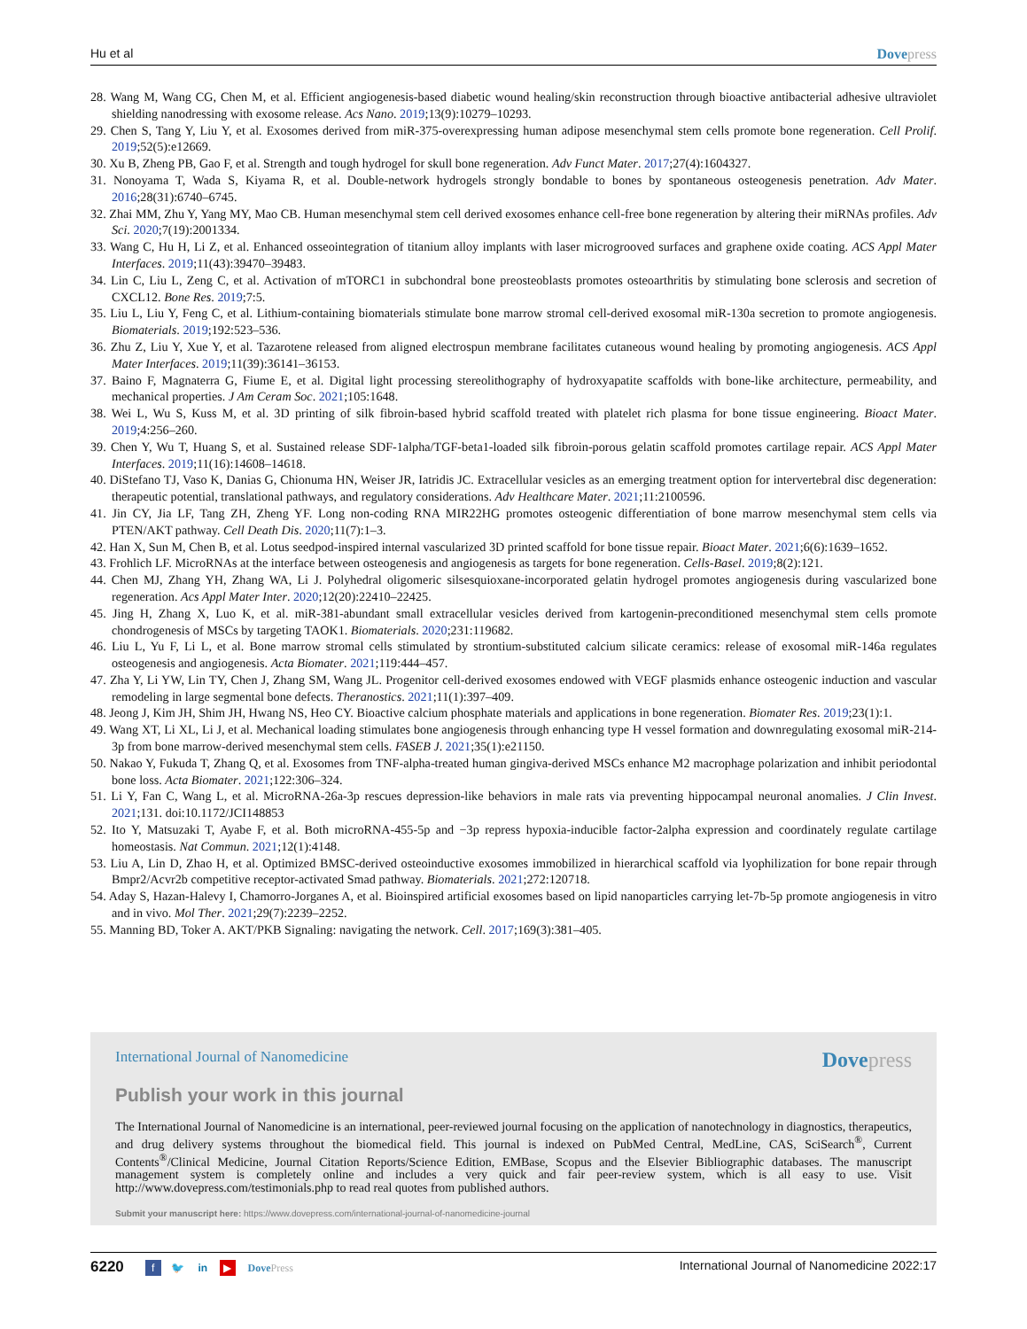Hu et al Dovepress
28. Wang M, Wang CG, Chen M, et al. Efficient angiogenesis-based diabetic wound healing/skin reconstruction through bioactive antibacterial adhesive ultraviolet shielding nanodressing with exosome release. Acs Nano. 2019;13(9):10279–10293.
29. Chen S, Tang Y, Liu Y, et al. Exosomes derived from miR-375-overexpressing human adipose mesenchymal stem cells promote bone regeneration. Cell Prolif. 2019;52(5):e12669.
30. Xu B, Zheng PB, Gao F, et al. Strength and tough hydrogel for skull bone regeneration. Adv Funct Mater. 2017;27(4):1604327.
31. Nonoyama T, Wada S, Kiyama R, et al. Double-network hydrogels strongly bondable to bones by spontaneous osteogenesis penetration. Adv Mater. 2016;28(31):6740–6745.
32. Zhai MM, Zhu Y, Yang MY, Mao CB. Human mesenchymal stem cell derived exosomes enhance cell-free bone regeneration by altering their miRNAs profiles. Adv Sci. 2020;7(19):2001334.
33. Wang C, Hu H, Li Z, et al. Enhanced osseointegration of titanium alloy implants with laser microgrooved surfaces and graphene oxide coating. ACS Appl Mater Interfaces. 2019;11(43):39470–39483.
34. Lin C, Liu L, Zeng C, et al. Activation of mTORC1 in subchondral bone preosteoblasts promotes osteoarthritis by stimulating bone sclerosis and secretion of CXCL12. Bone Res. 2019;7:5.
35. Liu L, Liu Y, Feng C, et al. Lithium-containing biomaterials stimulate bone marrow stromal cell-derived exosomal miR-130a secretion to promote angiogenesis. Biomaterials. 2019;192:523–536.
36. Zhu Z, Liu Y, Xue Y, et al. Tazarotene released from aligned electrospun membrane facilitates cutaneous wound healing by promoting angiogenesis. ACS Appl Mater Interfaces. 2019;11(39):36141–36153.
37. Baino F, Magnaterra G, Fiume E, et al. Digital light processing stereolithography of hydroxyapatite scaffolds with bone-like architecture, permeability, and mechanical properties. J Am Ceram Soc. 2021;105:1648.
38. Wei L, Wu S, Kuss M, et al. 3D printing of silk fibroin-based hybrid scaffold treated with platelet rich plasma for bone tissue engineering. Bioact Mater. 2019;4:256–260.
39. Chen Y, Wu T, Huang S, et al. Sustained release SDF-1alpha/TGF-beta1-loaded silk fibroin-porous gelatin scaffold promotes cartilage repair. ACS Appl Mater Interfaces. 2019;11(16):14608–14618.
40. DiStefano TJ, Vaso K, Danias G, Chionuma HN, Weiser JR, Iatridis JC. Extracellular vesicles as an emerging treatment option for intervertebral disc degeneration: therapeutic potential, translational pathways, and regulatory considerations. Adv Healthcare Mater. 2021;11:2100596.
41. Jin CY, Jia LF, Tang ZH, Zheng YF. Long non-coding RNA MIR22HG promotes osteogenic differentiation of bone marrow mesenchymal stem cells via PTEN/AKT pathway. Cell Death Dis. 2020;11(7):1–3.
42. Han X, Sun M, Chen B, et al. Lotus seedpod-inspired internal vascularized 3D printed scaffold for bone tissue repair. Bioact Mater. 2021;6(6):1639–1652.
43. Frohlich LF. MicroRNAs at the interface between osteogenesis and angiogenesis as targets for bone regeneration. Cells-Basel. 2019;8(2):121.
44. Chen MJ, Zhang YH, Zhang WA, Li J. Polyhedral oligomeric silsesquioxane-incorporated gelatin hydrogel promotes angiogenesis during vascularized bone regeneration. Acs Appl Mater Inter. 2020;12(20):22410–22425.
45. Jing H, Zhang X, Luo K, et al. miR-381-abundant small extracellular vesicles derived from kartogenin-preconditioned mesenchymal stem cells promote chondrogenesis of MSCs by targeting TAOK1. Biomaterials. 2020;231:119682.
46. Liu L, Yu F, Li L, et al. Bone marrow stromal cells stimulated by strontium-substituted calcium silicate ceramics: release of exosomal miR-146a regulates osteogenesis and angiogenesis. Acta Biomater. 2021;119:444–457.
47. Zha Y, Li YW, Lin TY, Chen J, Zhang SM, Wang JL. Progenitor cell-derived exosomes endowed with VEGF plasmids enhance osteogenic induction and vascular remodeling in large segmental bone defects. Theranostics. 2021;11(1):397–409.
48. Jeong J, Kim JH, Shim JH, Hwang NS, Heo CY. Bioactive calcium phosphate materials and applications in bone regeneration. Biomater Res. 2019;23(1):1.
49. Wang XT, Li XL, Li J, et al. Mechanical loading stimulates bone angiogenesis through enhancing type H vessel formation and downregulating exosomal miR-214-3p from bone marrow-derived mesenchymal stem cells. FASEB J. 2021;35(1):e21150.
50. Nakao Y, Fukuda T, Zhang Q, et al. Exosomes from TNF-alpha-treated human gingiva-derived MSCs enhance M2 macrophage polarization and inhibit periodontal bone loss. Acta Biomater. 2021;122:306–324.
51. Li Y, Fan C, Wang L, et al. MicroRNA-26a-3p rescues depression-like behaviors in male rats via preventing hippocampal neuronal anomalies. J Clin Invest. 2021;131. doi:10.1172/JCI148853
52. Ito Y, Matsuzaki T, Ayabe F, et al. Both microRNA-455-5p and −3p repress hypoxia-inducible factor-2alpha expression and coordinately regulate cartilage homeostasis. Nat Commun. 2021;12(1):4148.
53. Liu A, Lin D, Zhao H, et al. Optimized BMSC-derived osteoinductive exosomes immobilized in hierarchical scaffold via lyophilization for bone repair through Bmpr2/Acvr2b competitive receptor-activated Smad pathway. Biomaterials. 2021;272:120718.
54. Aday S, Hazan-Halevy I, Chamorro-Jorganes A, et al. Bioinspired artificial exosomes based on lipid nanoparticles carrying let-7b-5p promote angiogenesis in vitro and in vivo. Mol Ther. 2021;29(7):2239–2252.
55. Manning BD, Toker A. AKT/PKB Signaling: navigating the network. Cell. 2017;169(3):381–405.
International Journal of Nanomedicine Dovepress
Publish your work in this journal
The International Journal of Nanomedicine is an international, peer-reviewed journal focusing on the application of nanotechnology in diagnostics, therapeutics, and drug delivery systems throughout the biomedical field. This journal is indexed on PubMed Central, MedLine, CAS, SciSearch<sup>®</sup>, Current Contents<sup>®</sup>/Clinical Medicine, Journal Citation Reports/Science Edition, EMBase, Scopus and the Elsevier Bibliographic databases. The manuscript management system is completely online and includes a very quick and fair peer-review system, which is all easy to use. Visit http://www.dovepress.com/testimonials.php to read real quotes from published authors.
Submit your manuscript here: https://www.dovepress.com/international-journal-of-nanomedicine-journal
6220 f 🐦 in ▶ DovePress International Journal of Nanomedicine 2022:17